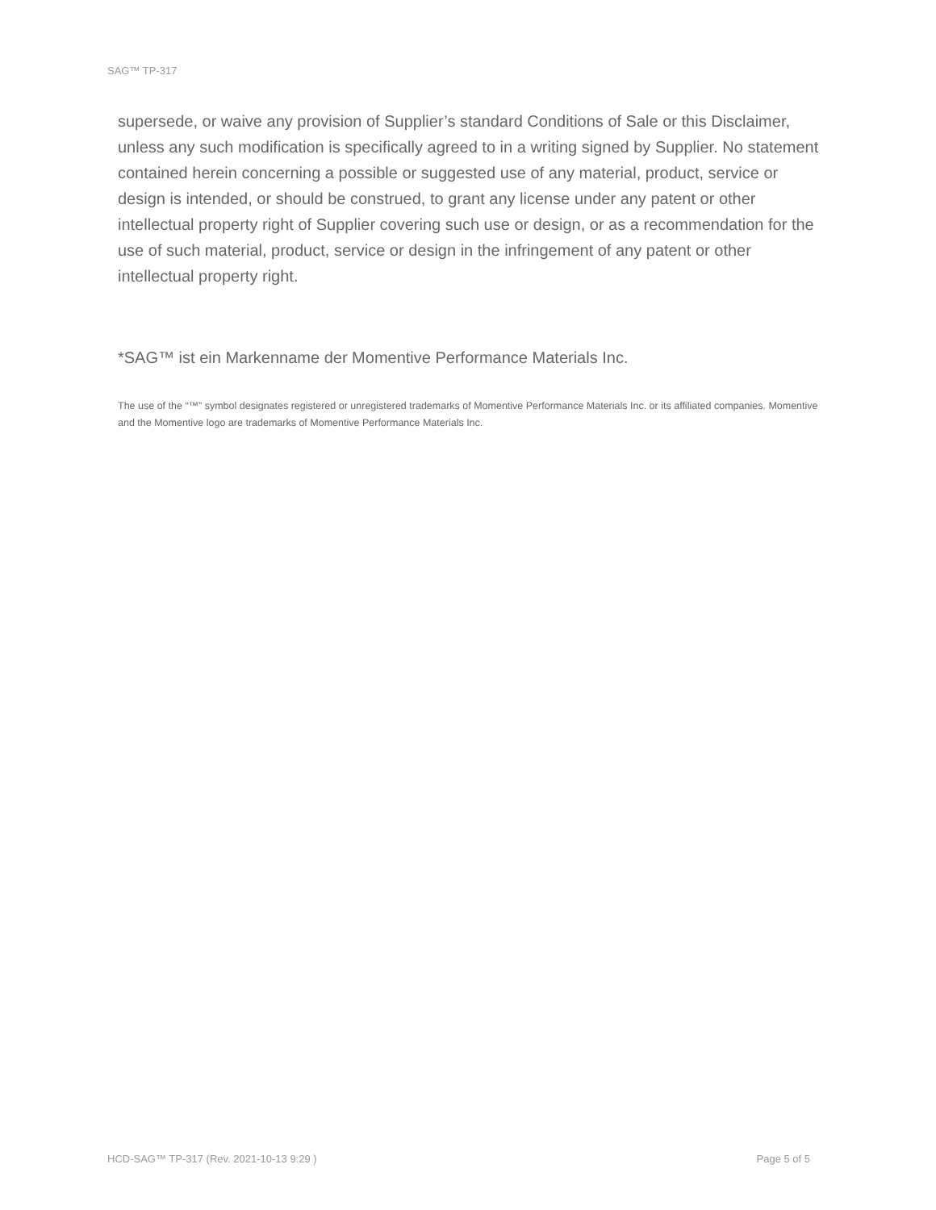SAG™ TP-317
supersede, or waive any provision of Supplier’s standard Conditions of Sale or this Disclaimer, unless any such modification is specifically agreed to in a writing signed by Supplier. No statement contained herein concerning a possible or suggested use of any material, product, service or design is intended, or should be construed, to grant any license under any patent or other intellectual property right of Supplier covering such use or design, or as a recommendation for the use of such material, product, service or design in the infringement of any patent or other intellectual property right.
*SAG™ ist ein Markenname der Momentive Performance Materials Inc.
The use of the “™” symbol designates registered or unregistered trademarks of Momentive Performance Materials Inc. or its affiliated companies. Momentive and the Momentive logo are trademarks of Momentive Performance Materials Inc.
HCD-SAG™ TP-317 (Rev. 2021-10-13 9:29 ) Page 5 of 5